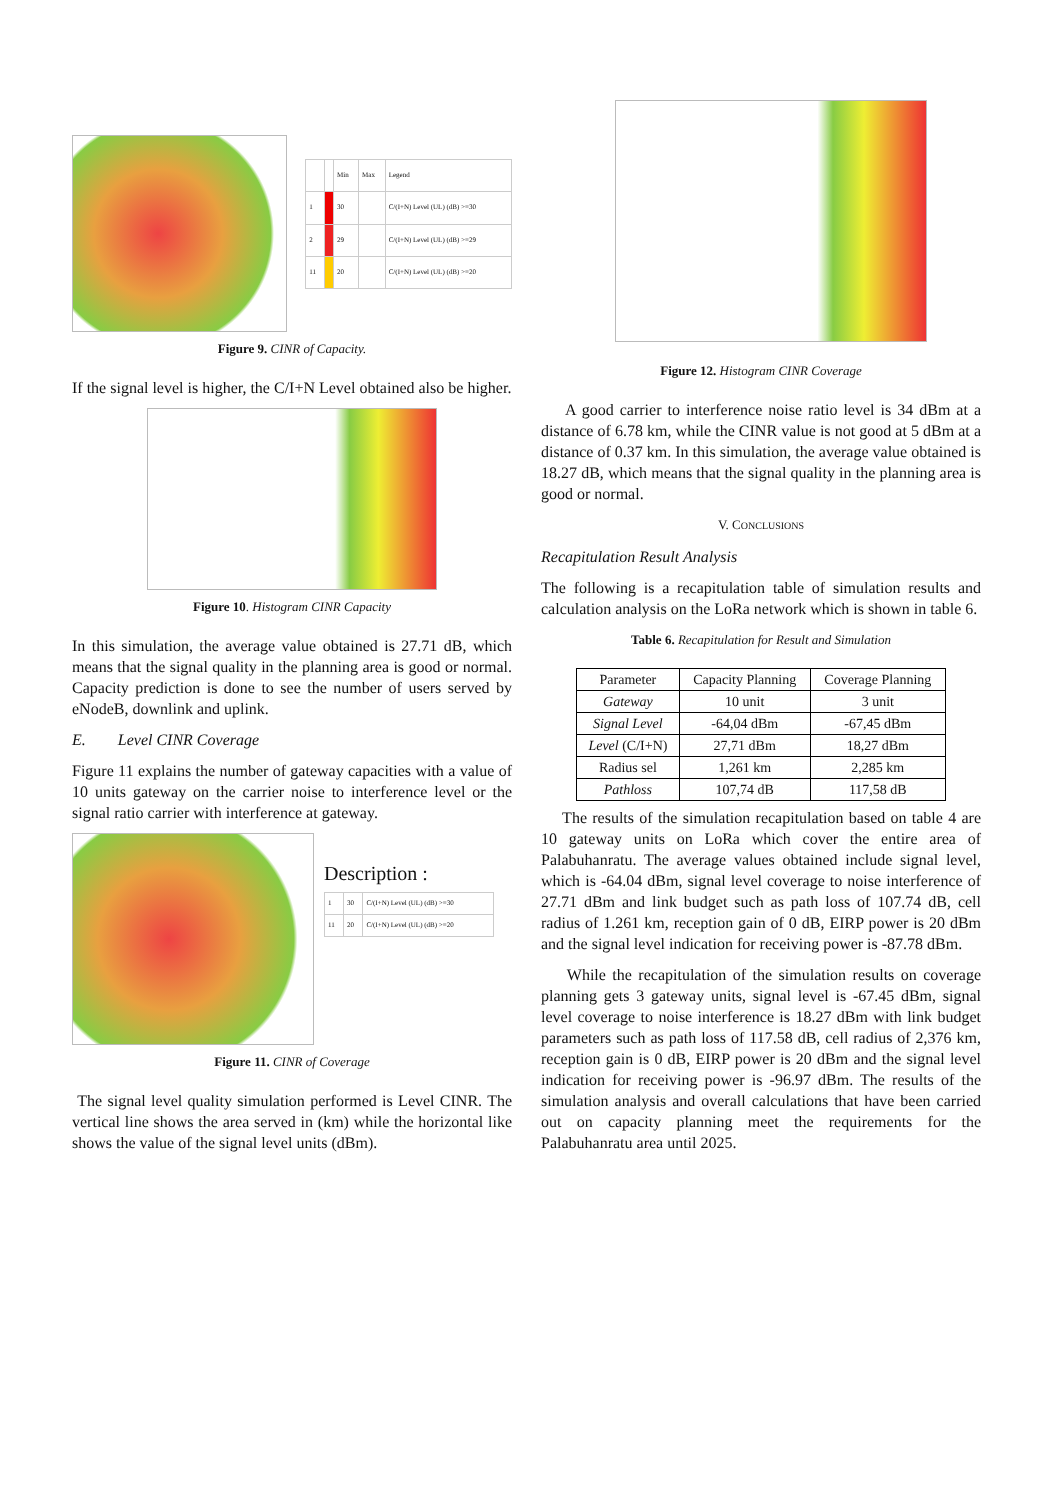| | | Min | Max | Legend |
| 1 | | 30 | | C/(I+N) Level (UL) (dB) >=30 |
| 2 | | 29 | | C/(I+N) Level (UL) (dB) >=29 |
| 11 | | 20 | | C/(I+N) Level (UL) (dB) >=20 |
Figure 9. CINR of Capacity.
If the signal level is higher, the C/I+N Level obtained also be higher.
Figure 10. Histogram CINR Capacity
In this simulation, the average value obtained is 27.71 dB, which means that the signal quality in the planning area is good or normal. Capacity prediction is done to see the number of users served by eNodeB, downlink and uplink.
E. Level CINR Coverage
Figure 11 explains the number of gateway capacities with a value of 10 units gateway on the carrier noise to interference level or the signal ratio carrier with interference at gateway.
Description :
| 1 | 30 | C/(I+N) Level (UL) (dB) >=30 |
| 11 | 20 | C/(I+N) Level (UL) (dB) >=20 |
Figure 11. CINR of Coverage
The signal level quality simulation performed is Level CINR. The vertical line shows the area served in (km) while the horizontal like shows the value of the signal level units (dBm).
Figure 12. Histogram CINR Coverage
A good carrier to interference noise ratio level is 34 dBm at a distance of 6.78 km, while the CINR value is not good at 5 dBm at a distance of 0.37 km. In this simulation, the average value obtained is 18.27 dB, which means that the signal quality in the planning area is good or normal.
V. CONCLUSIONS
Recapitulation Result Analysis
The following is a recapitulation table of simulation results and calculation analysis on the LoRa network which is shown in table 6.
Table 6. Recapitulation for Result and Simulation
| Parameter | Capacity Planning | Coverage Planning |
| Gateway | 10 unit | 3 unit |
| Signal Level | -64,04 dBm | -67,45 dBm |
| Level (C/I+N) | 27,71 dBm | 18,27 dBm |
| Radius sel | 1,261 km | 2,285 km |
| Pathloss | 107,74 dB | 117,58 dB |
The results of the simulation recapitulation based on table 4 are 10 gateway units on LoRa which cover the entire area of Palabuhanratu. The average values obtained include signal level, which is -64.04 dBm, signal level coverage to noise interference of 27.71 dBm and link budget such as path loss of 107.74 dB, cell radius of 1.261 km, reception gain of 0 dB, EIRP power is 20 dBm and the signal level indication for receiving power is -87.78 dBm.
While the recapitulation of the simulation results on coverage planning gets 3 gateway units, signal level is -67.45 dBm, signal level coverage to noise interference is 18.27 dBm with link budget parameters such as path loss of 117.58 dB, cell radius of 2,376 km, reception gain is 0 dB, EIRP power is 20 dBm and the signal level indication for receiving power is -96.97 dBm. The results of the simulation analysis and overall calculations that have been carried out on capacity planning meet the requirements for the Palabuhanratu area until 2025.